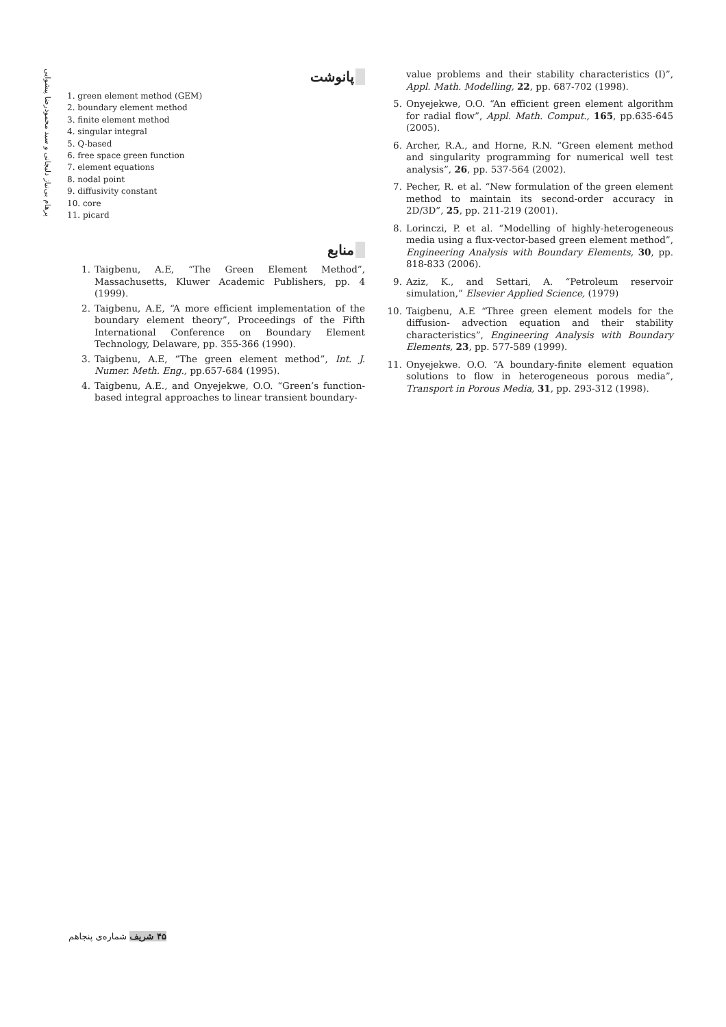پرهام بی‌نیاز دلیجانی و سید محمودرضا پیشوایی
پانوشت
1. green element method (GEM)
2. boundary element method
3. finite element method
4. singular integral
5. Q-based
6. free space green function
7. element equations
8. nodal point
9. diffusivity constant
10. core
11. picard
منابع
1. Taigbenu, A.E, “The Green Element Method”, Massachusetts, Kluwer Academic Publishers, pp. 4 (1999).
2. Taigbenu, A.E, “A more efficient implementation of the boundary element theory”, Proceedings of the Fifth International Conference on Boundary Element Technology, Delaware, pp. 355-366 (1990).
3. Taigbenu, A.E, “The green element method”, Int. J. Numer. Meth. Eng., pp.657-684 (1995).
4. Taigbenu, A.E., and Onyejekwe, O.O. “Green’s function-based integral approaches to linear transient boundary-
value problems and their stability characteristics (I)”, Appl. Math. Modelling, 22, pp. 687-702 (1998).
5. Onyejekwe, O.O. “An efficient green element algorithm for radial flow”, Appl. Math. Comput., 165, pp.635-645 (2005).
6. Archer, R.A., and Horne, R.N. “Green element method and singularity programming for numerical well test analysis”, 26, pp. 537-564 (2002).
7. Pecher, R. et al. “New formulation of the green element method to maintain its second-order accuracy in 2D/3D”, 25, pp. 211-219 (2001).
8. Lorinczi, P. et al. “Modelling of highly-heterogeneous media using a flux-vector-based green element method”, Engineering Analysis with Boundary Elements, 30, pp. 818-833 (2006).
9. Aziz, K., and Settari, A. “Petroleum reservoir simulation,” Elsevier Applied Science, (1979)
10. Taigbenu, A.E “Three green element models for the diffusion- advection equation and their stability characteristics”, Engineering Analysis with Boundary Elements, 23, pp. 577-589 (1999).
11. Onyejekwe. O.O. “A boundary-finite element equation solutions to flow in heterogeneous porous media”, Transport in Porous Media, 31, pp. 293-312 (1998).
۴۵ شریف شماره‌ی پنجاهم